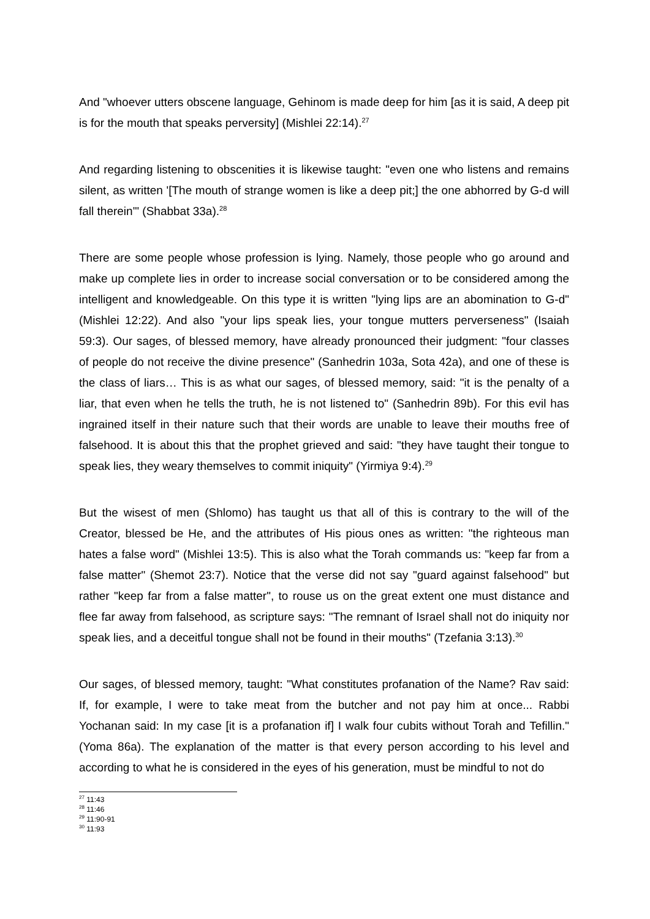And "whoever utters obscene language, Gehinom is made deep for him [as it is said, A deep pit is for the mouth that speaks perversity] (Mishlei 22:14).<sup>27</sup>
And regarding listening to obscenities it is likewise taught: "even one who listens and remains silent, as written '[The mouth of strange women is like a deep pit;] the one abhorred by G-d will fall therein'" (Shabbat 33a).<sup>28</sup>
There are some people whose profession is lying. Namely, those people who go around and make up complete lies in order to increase social conversation or to be considered among the intelligent and knowledgeable. On this type it is written "lying lips are an abomination to G-d" (Mishlei 12:22). And also "your lips speak lies, your tongue mutters perverseness" (Isaiah 59:3). Our sages, of blessed memory, have already pronounced their judgment: "four classes of people do not receive the divine presence" (Sanhedrin 103a, Sota 42a), and one of these is the class of liars… This is as what our sages, of blessed memory, said: "it is the penalty of a liar, that even when he tells the truth, he is not listened to" (Sanhedrin 89b). For this evil has ingrained itself in their nature such that their words are unable to leave their mouths free of falsehood. It is about this that the prophet grieved and said: "they have taught their tongue to speak lies, they weary themselves to commit iniquity" (Yirmiya 9:4).<sup>29</sup>
But the wisest of men (Shlomo) has taught us that all of this is contrary to the will of the Creator, blessed be He, and the attributes of His pious ones as written: "the righteous man hates a false word" (Mishlei 13:5). This is also what the Torah commands us: "keep far from a false matter" (Shemot 23:7). Notice that the verse did not say "guard against falsehood" but rather "keep far from a false matter", to rouse us on the great extent one must distance and flee far away from falsehood, as scripture says: "The remnant of Israel shall not do iniquity nor speak lies, and a deceitful tongue shall not be found in their mouths" (Tzefania 3:13).<sup>30</sup>
Our sages, of blessed memory, taught: "What constitutes profanation of the Name? Rav said: If, for example, I were to take meat from the butcher and not pay him at once... Rabbi Yochanan said: In my case [it is a profanation if] I walk four cubits without Torah and Tefillin." (Yoma 86a). The explanation of the matter is that every person according to his level and according to what he is considered in the eyes of his generation, must be mindful to not do
<sup>27</sup> 11:43
<sup>28</sup> 11:46
<sup>29</sup> 11:90-91
<sup>30</sup> 11:93